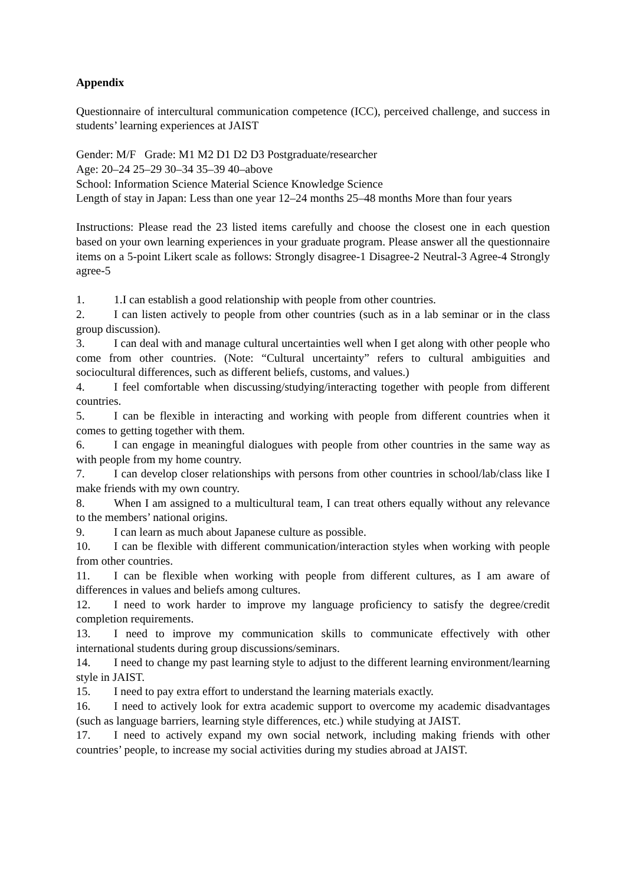Appendix
Questionnaire of intercultural communication competence (ICC), perceived challenge, and success in students’ learning experiences at JAIST
Gender: M/F Grade: M1 M2 D1 D2 D3 Postgraduate/researcher
Age: 20–24 25–29 30–34 35–39 40–above
School: Information Science Material Science Knowledge Science
Length of stay in Japan: Less than one year 12–24 months 25–48 months More than four years
Instructions: Please read the 23 listed items carefully and choose the closest one in each question based on your own learning experiences in your graduate program. Please answer all the questionnaire items on a 5-point Likert scale as follows: Strongly disagree-1 Disagree-2 Neutral-3 Agree-4 Strongly agree-5
1. 1.I can establish a good relationship with people from other countries.
2. I can listen actively to people from other countries (such as in a lab seminar or in the class group discussion).
3. I can deal with and manage cultural uncertainties well when I get along with other people who come from other countries. (Note: “Cultural uncertainty” refers to cultural ambiguities and sociocultural differences, such as different beliefs, customs, and values.)
4. I feel comfortable when discussing/studying/interacting together with people from different countries.
5. I can be flexible in interacting and working with people from different countries when it comes to getting together with them.
6. I can engage in meaningful dialogues with people from other countries in the same way as with people from my home country.
7. I can develop closer relationships with persons from other countries in school/lab/class like I make friends with my own country.
8. When I am assigned to a multicultural team, I can treat others equally without any relevance to the members’ national origins.
9. I can learn as much about Japanese culture as possible.
10. I can be flexible with different communication/interaction styles when working with people from other countries.
11. I can be flexible when working with people from different cultures, as I am aware of differences in values and beliefs among cultures.
12. I need to work harder to improve my language proficiency to satisfy the degree/credit completion requirements.
13. I need to improve my communication skills to communicate effectively with other international students during group discussions/seminars.
14. I need to change my past learning style to adjust to the different learning environment/learning style in JAIST.
15. I need to pay extra effort to understand the learning materials exactly.
16. I need to actively look for extra academic support to overcome my academic disadvantages (such as language barriers, learning style differences, etc.) while studying at JAIST.
17. I need to actively expand my own social network, including making friends with other countries’ people, to increase my social activities during my studies abroad at JAIST.